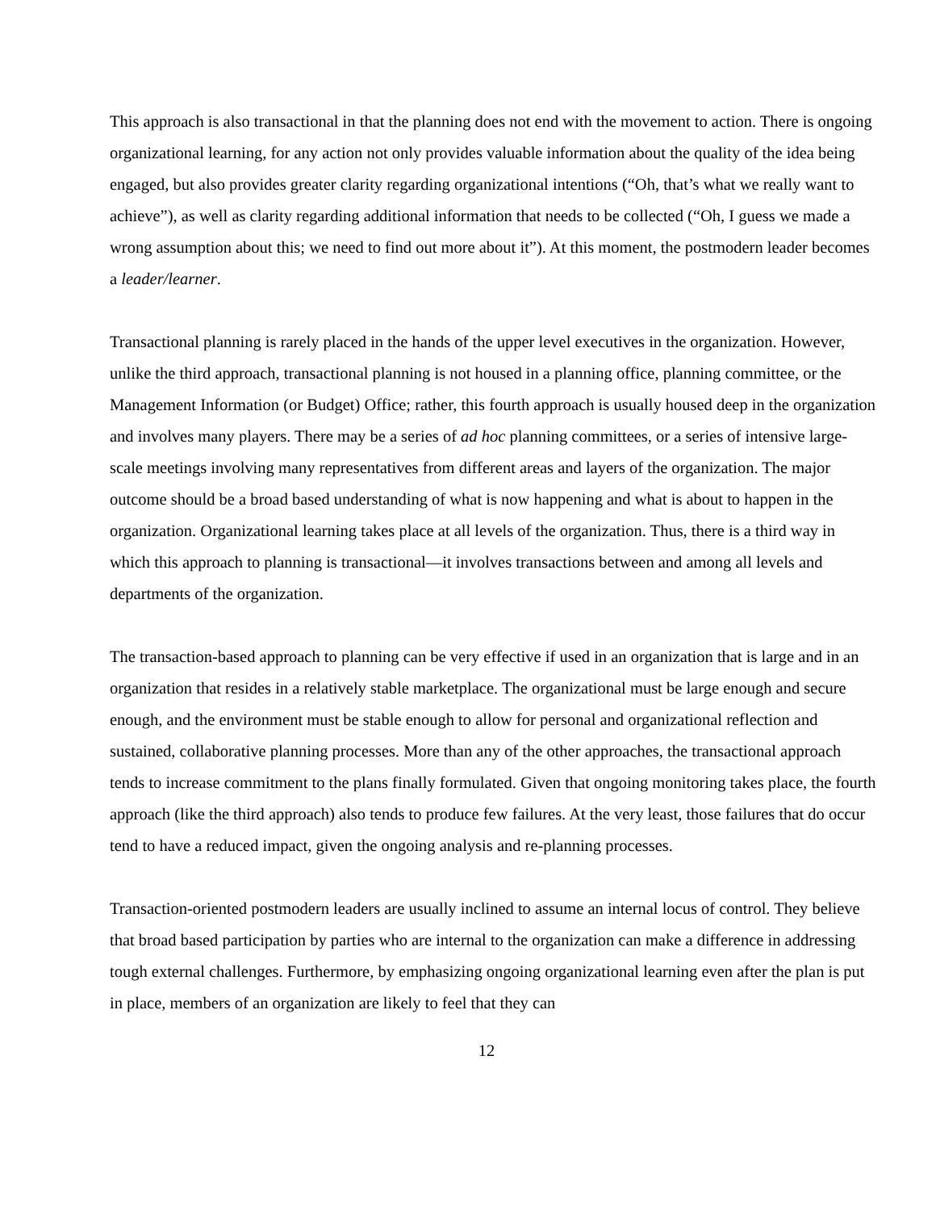This approach is also transactional in that the planning does not end with the movement to action. There is ongoing organizational learning, for any action not only provides valuable information about the quality of the idea being engaged, but also provides greater clarity regarding organizational intentions (“Oh, that’s what we really want to achieve”), as well as clarity regarding additional information that needs to be collected (“Oh, I guess we made a wrong assumption about this; we need to find out more about it”). At this moment, the postmodern leader becomes a leader/learner.
Transactional planning is rarely placed in the hands of the upper level executives in the organization. However, unlike the third approach, transactional planning is not housed in a planning office, planning committee, or the Management Information (or Budget) Office; rather, this fourth approach is usually housed deep in the organization and involves many players. There may be a series of ad hoc planning committees, or a series of intensive large-scale meetings involving many representatives from different areas and layers of the organization. The major outcome should be a broad based understanding of what is now happening and what is about to happen in the organization. Organizational learning takes place at all levels of the organization. Thus, there is a third way in which this approach to planning is transactional—it involves transactions between and among all levels and departments of the organization.
The transaction-based approach to planning can be very effective if used in an organization that is large and in an organization that resides in a relatively stable marketplace. The organizational must be large enough and secure enough, and the environment must be stable enough to allow for personal and organizational reflection and sustained, collaborative planning processes. More than any of the other approaches, the transactional approach tends to increase commitment to the plans finally formulated. Given that ongoing monitoring takes place, the fourth approach (like the third approach) also tends to produce few failures. At the very least, those failures that do occur tend to have a reduced impact, given the ongoing analysis and re-planning processes.
Transaction-oriented postmodern leaders are usually inclined to assume an internal locus of control. They believe that broad based participation by parties who are internal to the organization can make a difference in addressing tough external challenges. Furthermore, by emphasizing ongoing organizational learning even after the plan is put in place, members of an organization are likely to feel that they can
12